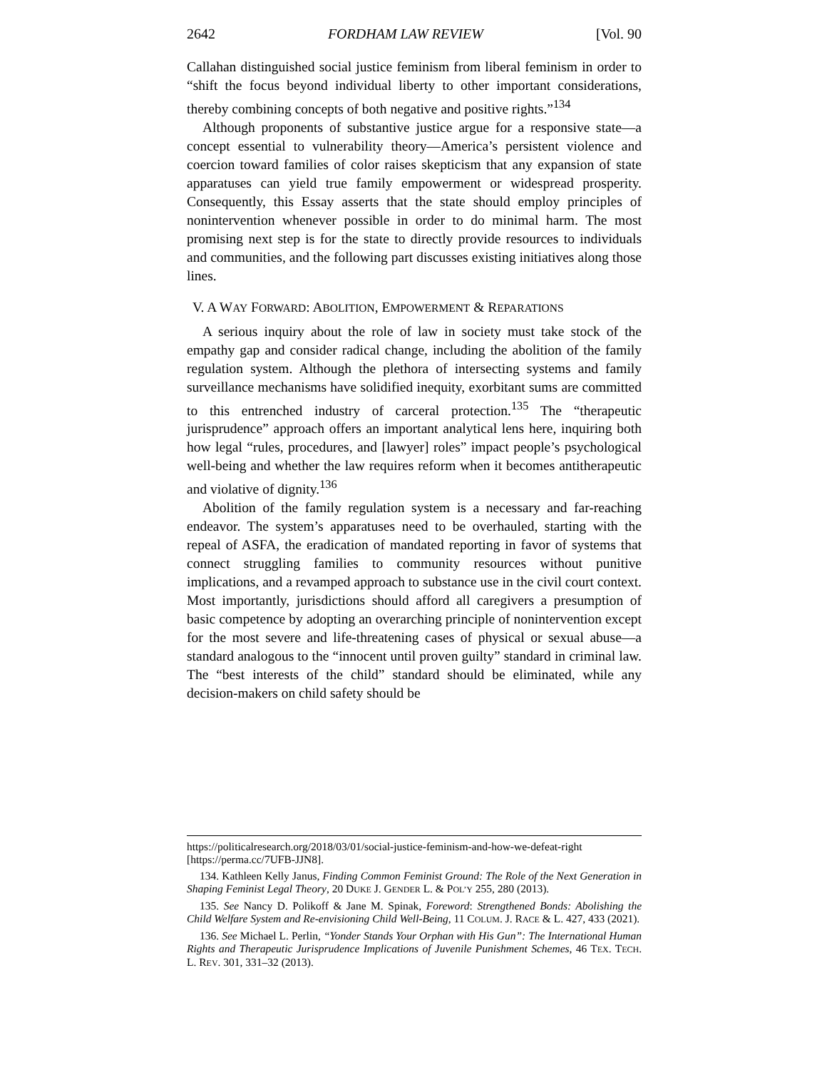2642 FORDHAM LAW REVIEW [Vol. 90
Callahan distinguished social justice feminism from liberal feminism in order to “shift the focus beyond individual liberty to other important considerations, thereby combining concepts of both negative and positive rights.”<sup>134</sup>
Although proponents of substantive justice argue for a responsive state—a concept essential to vulnerability theory—America’s persistent violence and coercion toward families of color raises skepticism that any expansion of state apparatuses can yield true family empowerment or widespread prosperity. Consequently, this Essay asserts that the state should employ principles of nonintervention whenever possible in order to do minimal harm. The most promising next step is for the state to directly provide resources to individuals and communities, and the following part discusses existing initiatives along those lines.
V. A WAY FORWARD: ABOLITION, EMPOWERMENT & REPARATIONS
A serious inquiry about the role of law in society must take stock of the empathy gap and consider radical change, including the abolition of the family regulation system. Although the plethora of intersecting systems and family surveillance mechanisms have solidified inequity, exorbitant sums are committed to this entrenched industry of carceral protection.<sup>135</sup> The “therapeutic jurisprudence” approach offers an important analytical lens here, inquiring both how legal “rules, procedures, and [lawyer] roles” impact people’s psychological well-being and whether the law requires reform when it becomes antitherapeutic and violative of dignity.<sup>136</sup>
Abolition of the family regulation system is a necessary and far-reaching endeavor. The system’s apparatuses need to be overhauled, starting with the repeal of ASFA, the eradication of mandated reporting in favor of systems that connect struggling families to community resources without punitive implications, and a revamped approach to substance use in the civil court context. Most importantly, jurisdictions should afford all caregivers a presumption of basic competence by adopting an overarching principle of nonintervention except for the most severe and life-threatening cases of physical or sexual abuse—a standard analogous to the “innocent until proven guilty” standard in criminal law. The “best interests of the child” standard should be eliminated, while any decision-makers on child safety should be
https://politicalresearch.org/2018/03/01/social-justice-feminism-and-how-we-defeat-right [https://perma.cc/7UFB-JJN8].
134. Kathleen Kelly Janus, Finding Common Feminist Ground: The Role of the Next Generation in Shaping Feminist Legal Theory, 20 DUKE J. GENDER L. & POL’Y 255, 280 (2013).
135. See Nancy D. Polikoff & Jane M. Spinak, Foreword: Strengthened Bonds: Abolishing the Child Welfare System and Re-envisioning Child Well-Being, 11 COLUM. J. RACE & L. 427, 433 (2021).
136. See Michael L. Perlin, “Yonder Stands Your Orphan with His Gun”: The International Human Rights and Therapeutic Jurisprudence Implications of Juvenile Punishment Schemes, 46 TEX. TECH. L. REV. 301, 331–32 (2013).